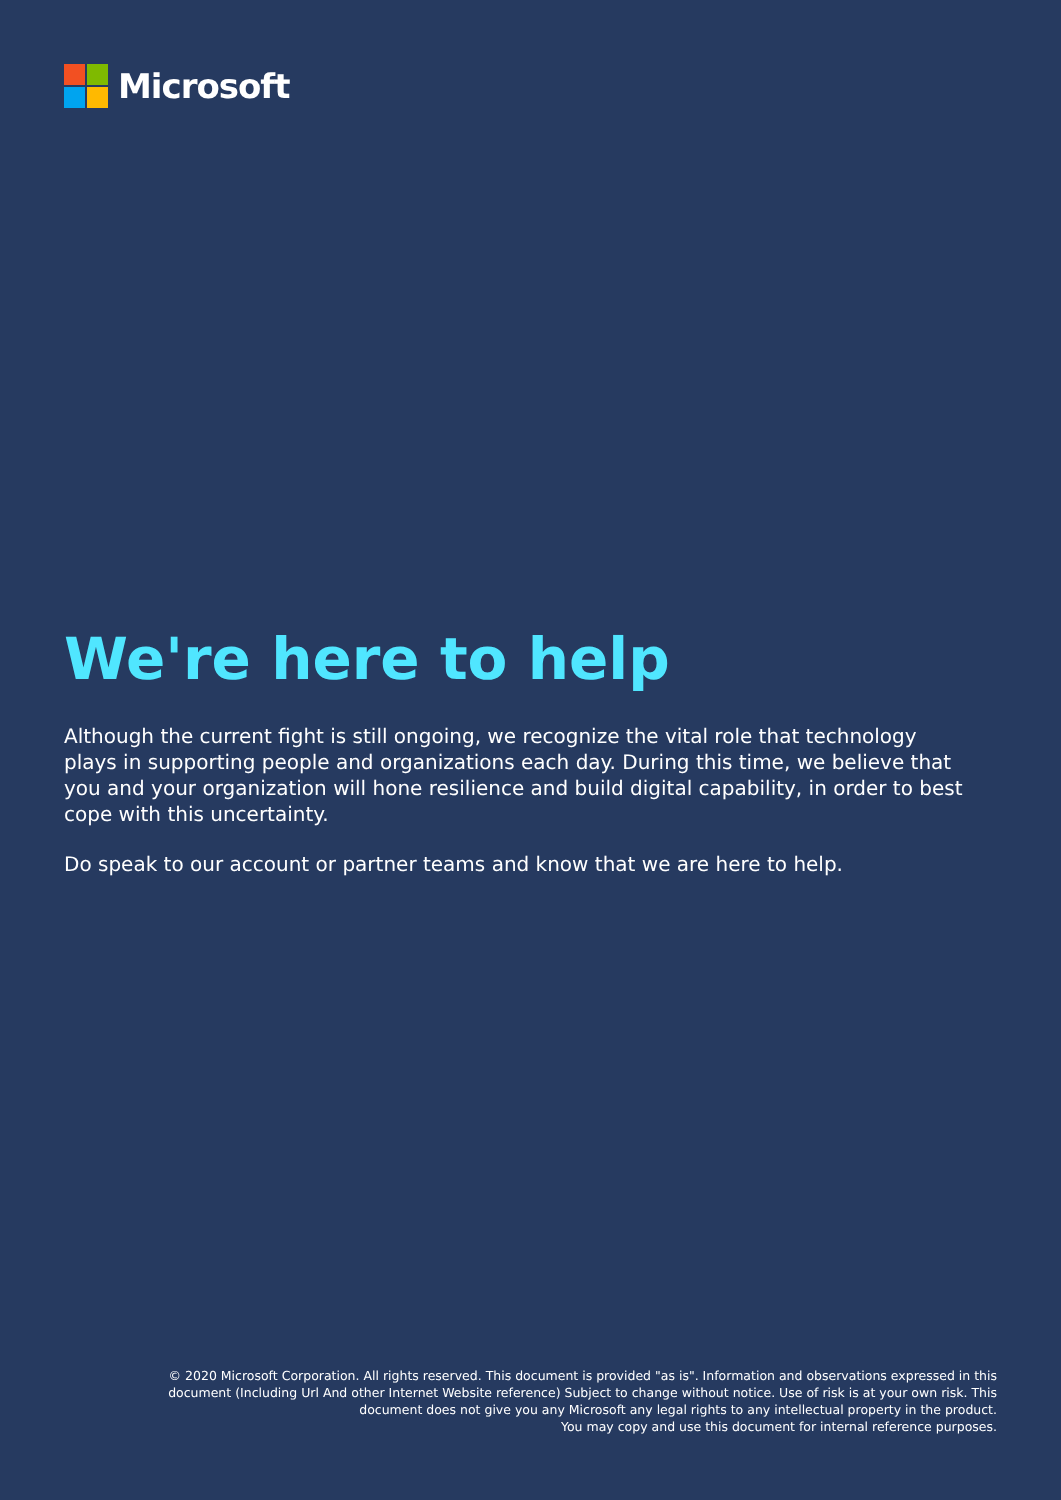Microsoft
We're here to help
Although the current fight is still ongoing, we recognize the vital role that technology plays in supporting people and organizations each day. During this time, we believe that you and your organization will hone resilience and build digital capability, in order to best cope with this uncertainty.
Do speak to our account or partner teams and know that we are here to help.
© 2020 Microsoft Corporation. All rights reserved. This document is provided "as is". Information and observations expressed in this document (Including Url And other Internet Website reference) Subject to change without notice. Use of risk is at your own risk. This document does not give you any Microsoft any legal rights to any intellectual property in the product.
You may copy and use this document for internal reference purposes.